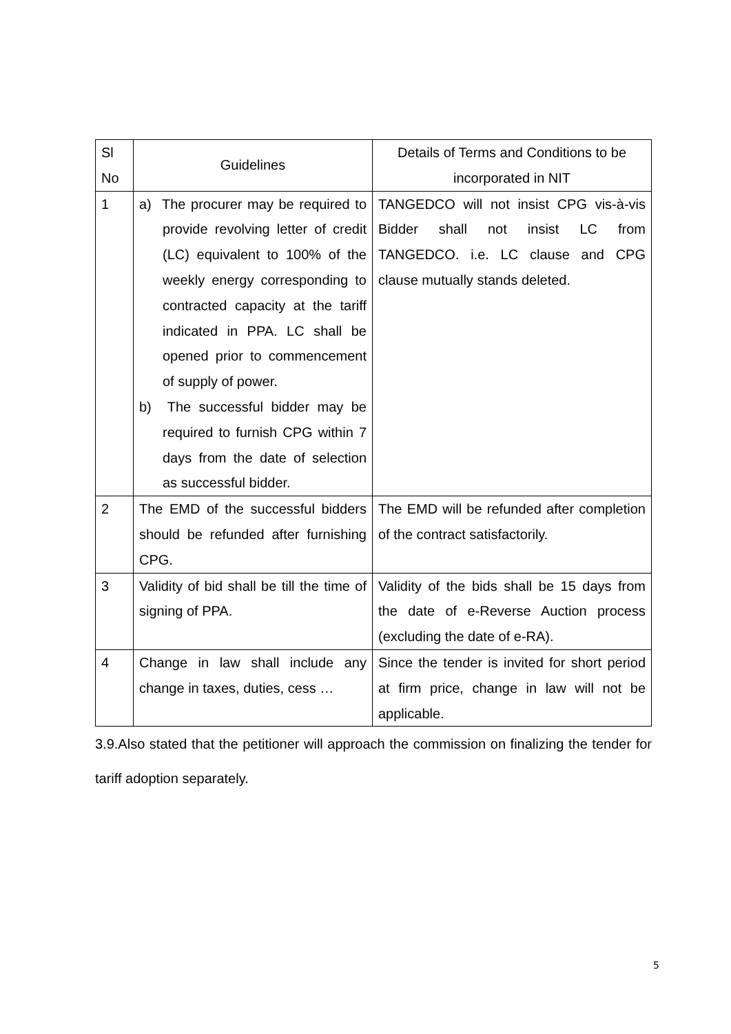| Sl No | Guidelines | Details of Terms and Conditions to be incorporated in NIT |
| --- | --- | --- |
| 1 | a) The procurer may be required to provide revolving letter of credit (LC) equivalent to 100% of the weekly energy corresponding to contracted capacity at the tariff indicated in PPA. LC shall be opened prior to commencement of supply of power. b) The successful bidder may be required to furnish CPG within 7 days from the date of selection as successful bidder. | TANGEDCO will not insist CPG vis-à-vis Bidder shall not insist LC from TANGEDCO. i.e. LC clause and CPG clause mutually stands deleted. |
| 2 | The EMD of the successful bidders should be refunded after furnishing CPG. | The EMD will be refunded after completion of the contract satisfactorily. |
| 3 | Validity of bid shall be till the time of signing of PPA. | Validity of the bids shall be 15 days from the date of e-Reverse Auction process (excluding the date of e-RA). |
| 4 | Change in law shall include any change in taxes, duties, cess … | Since the tender is invited for short period at firm price, change in law will not be applicable. |
3.9.Also stated that the petitioner will approach the commission on finalizing the tender for tariff adoption separately.
5